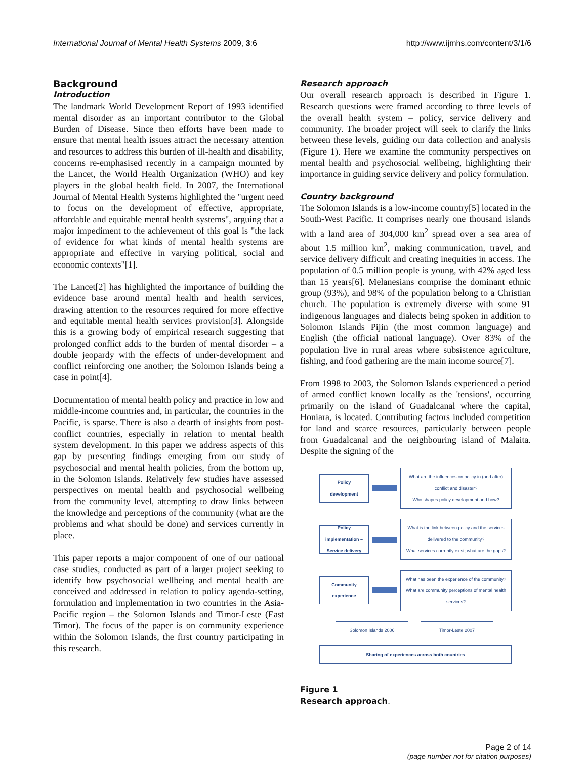International Journal of Mental Health Systems 2009, 3:6 http://www.ijmhs.com/content/3/1/6
Background
Introduction
The landmark World Development Report of 1993 identified mental disorder as an important contributor to the Global Burden of Disease. Since then efforts have been made to ensure that mental health issues attract the necessary attention and resources to address this burden of ill-health and disability, concerns re-emphasised recently in a campaign mounted by the Lancet, the World Health Organization (WHO) and key players in the global health field. In 2007, the International Journal of Mental Health Systems highlighted the "urgent need to focus on the development of effective, appropriate, affordable and equitable mental health systems", arguing that a major impediment to the achievement of this goal is "the lack of evidence for what kinds of mental health systems are appropriate and effective in varying political, social and economic contexts"[1].
The Lancet[2] has highlighted the importance of building the evidence base around mental health and health services, drawing attention to the resources required for more effective and equitable mental health services provision[3]. Alongside this is a growing body of empirical research suggesting that prolonged conflict adds to the burden of mental disorder – a double jeopardy with the effects of under-development and conflict reinforcing one another; the Solomon Islands being a case in point[4].
Documentation of mental health policy and practice in low and middle-income countries and, in particular, the countries in the Pacific, is sparse. There is also a dearth of insights from post-conflict countries, especially in relation to mental health system development. In this paper we address aspects of this gap by presenting findings emerging from our study of psychosocial and mental health policies, from the bottom up, in the Solomon Islands. Relatively few studies have assessed perspectives on mental health and psychosocial wellbeing from the community level, attempting to draw links between the knowledge and perceptions of the community (what are the problems and what should be done) and services currently in place.
This paper reports a major component of one of our national case studies, conducted as part of a larger project seeking to identify how psychosocial wellbeing and mental health are conceived and addressed in relation to policy agenda-setting, formulation and implementation in two countries in the Asia-Pacific region – the Solomon Islands and Timor-Leste (East Timor). The focus of the paper is on community experience within the Solomon Islands, the first country participating in this research.
Research approach
Our overall research approach is described in Figure 1. Research questions were framed according to three levels of the overall health system – policy, service delivery and community. The broader project will seek to clarify the links between these levels, guiding our data collection and analysis (Figure 1). Here we examine the community perspectives on mental health and psychosocial wellbeing, highlighting their importance in guiding service delivery and policy formulation.
Country background
The Solomon Islands is a low-income country[5] located in the South-West Pacific. It comprises nearly one thousand islands with a land area of 304,000 km<sup>2</sup> spread over a sea area of about 1.5 million km<sup>2</sup>, making communication, travel, and service delivery difficult and creating inequities in access. The population of 0.5 million people is young, with 42% aged less than 15 years[6]. Melanesians comprise the dominant ethnic group (93%), and 98% of the population belong to a Christian church. The population is extremely diverse with some 91 indigenous languages and dialects being spoken in addition to Solomon Islands Pijin (the most common language) and English (the official national language). Over 83% of the population live in rural areas where subsistence agriculture, fishing, and food gathering are the main income source[7].
From 1998 to 2003, the Solomon Islands experienced a period of armed conflict known locally as the 'tensions', occurring primarily on the island of Guadalcanal where the capital, Honiara, is located. Contributing factors included competition for land and scarce resources, particularly between people from Guadalcanal and the neighbouring island of Malaita. Despite the signing of the
Policy development
What are the influences on policy in (and after) conflict and disaster?
Who shapes policy development and how?
Policy implementation – Service delivery
What is the link between policy and the services delivered to the community?
What services currently exist; what are the gaps?
Community experience
What has been the experience of the community?
What are community perceptions of mental health services?
Solomon Islands 2006 Timor-Leste 2007
Sharing of experiences across both countries
Figure 1
Research approach.
Page 2 of 14
(page number not for citation purposes)